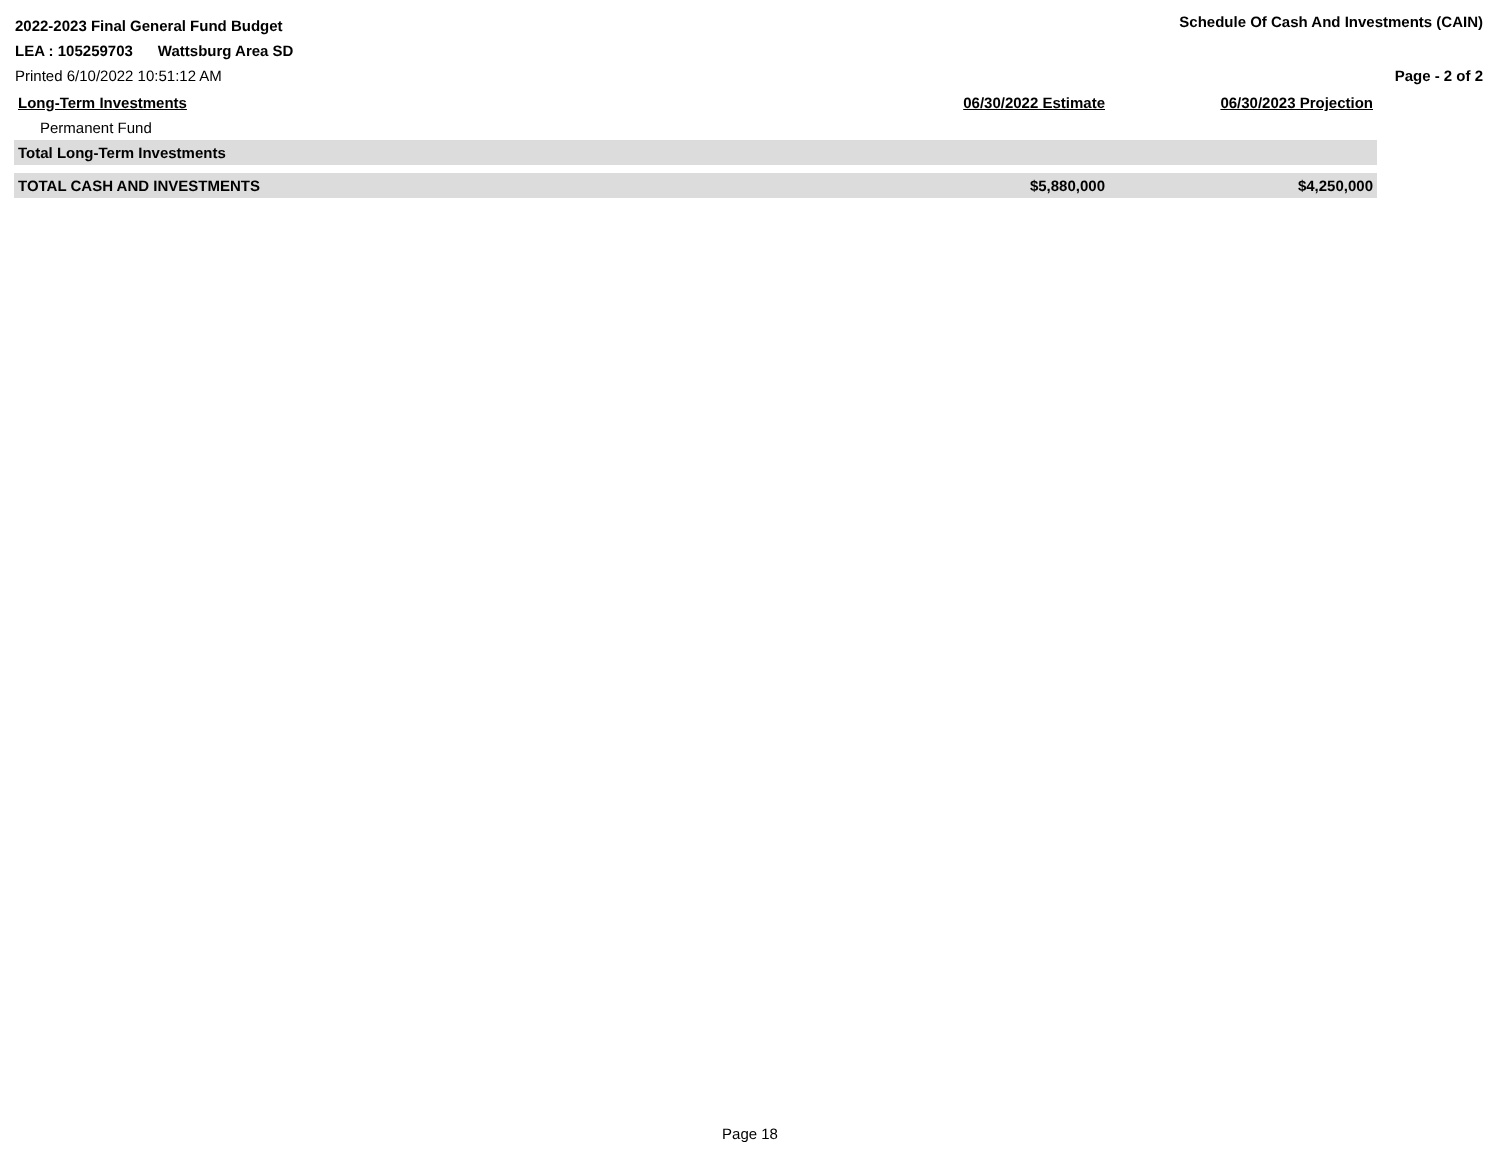2022-2023 Final General Fund Budget Schedule Of Cash And Investments (CAIN)
LEA : 105259703 Wattsburg Area SD
Printed 6/10/2022 10:51:12 AM Page - 2 of 2
| Long-Term Investments | 06/30/2022 Estimate | 06/30/2023 Projection |
| --- | --- | --- |
| Permanent Fund | | |
| Total Long-Term Investments | | |
| TOTAL CASH AND INVESTMENTS | $5,880,000 | $4,250,000 |
Page 18